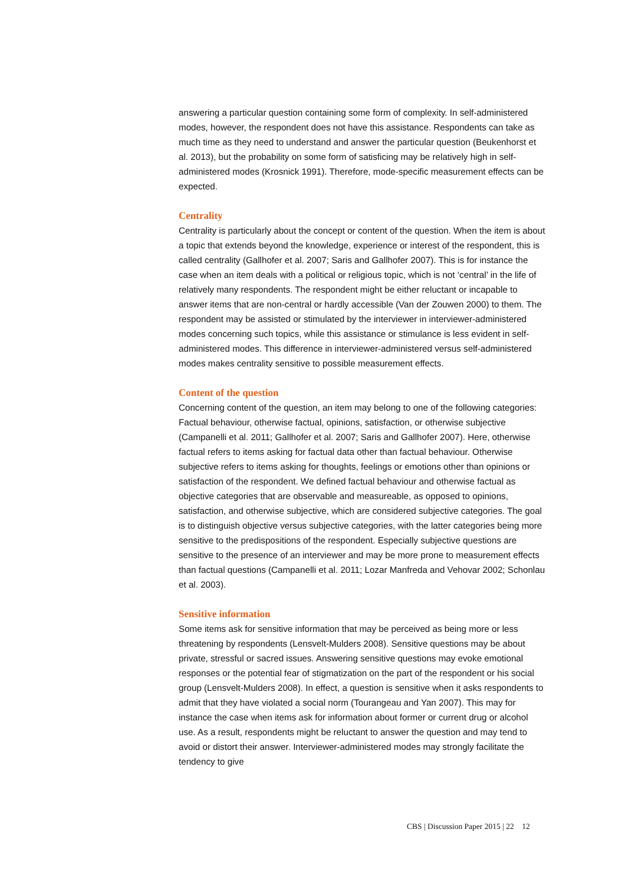answering a particular question containing some form of complexity. In self-administered modes, however, the respondent does not have this assistance. Respondents can take as much time as they need to understand and answer the particular question (Beukenhorst et al. 2013), but the probability on some form of satisficing may be relatively high in self-administered modes (Krosnick 1991). Therefore, mode-specific measurement effects can be expected.
Centrality
Centrality is particularly about the concept or content of the question. When the item is about a topic that extends beyond the knowledge, experience or interest of the respondent, this is called centrality (Gallhofer et al. 2007; Saris and Gallhofer 2007). This is for instance the case when an item deals with a political or religious topic, which is not ‘central’ in the life of relatively many respondents. The respondent might be either reluctant or incapable to answer items that are non-central or hardly accessible (Van der Zouwen 2000) to them. The respondent may be assisted or stimulated by the interviewer in interviewer-administered modes concerning such topics, while this assistance or stimulance is less evident in self-administered modes. This difference in interviewer-administered versus self-administered modes makes centrality sensitive to possible measurement effects.
Content of the question
Concerning content of the question, an item may belong to one of the following categories: Factual behaviour, otherwise factual, opinions, satisfaction, or otherwise subjective (Campanelli et al. 2011; Gallhofer et al. 2007; Saris and Gallhofer 2007). Here, otherwise factual refers to items asking for factual data other than factual behaviour. Otherwise subjective refers to items asking for thoughts, feelings or emotions other than opinions or satisfaction of the respondent. We defined factual behaviour and otherwise factual as objective categories that are observable and measureable, as opposed to opinions, satisfaction, and otherwise subjective, which are considered subjective categories. The goal is to distinguish objective versus subjective categories, with the latter categories being more sensitive to the predispositions of the respondent. Especially subjective questions are sensitive to the presence of an interviewer and may be more prone to measurement effects than factual questions (Campanelli et al. 2011; Lozar Manfreda and Vehovar 2002; Schonlau et al. 2003).
Sensitive information
Some items ask for sensitive information that may be perceived as being more or less threatening by respondents (Lensvelt-Mulders 2008). Sensitive questions may be about private, stressful or sacred issues. Answering sensitive questions may evoke emotional responses or the potential fear of stigmatization on the part of the respondent or his social group (Lensvelt-Mulders 2008). In effect, a question is sensitive when it asks respondents to admit that they have violated a social norm (Tourangeau and Yan 2007). This may for instance the case when items ask for information about former or current drug or alcohol use. As a result, respondents might be reluctant to answer the question and may tend to avoid or distort their answer. Interviewer-administered modes may strongly facilitate the tendency to give
CBS | Discussion Paper 2015 | 22 12